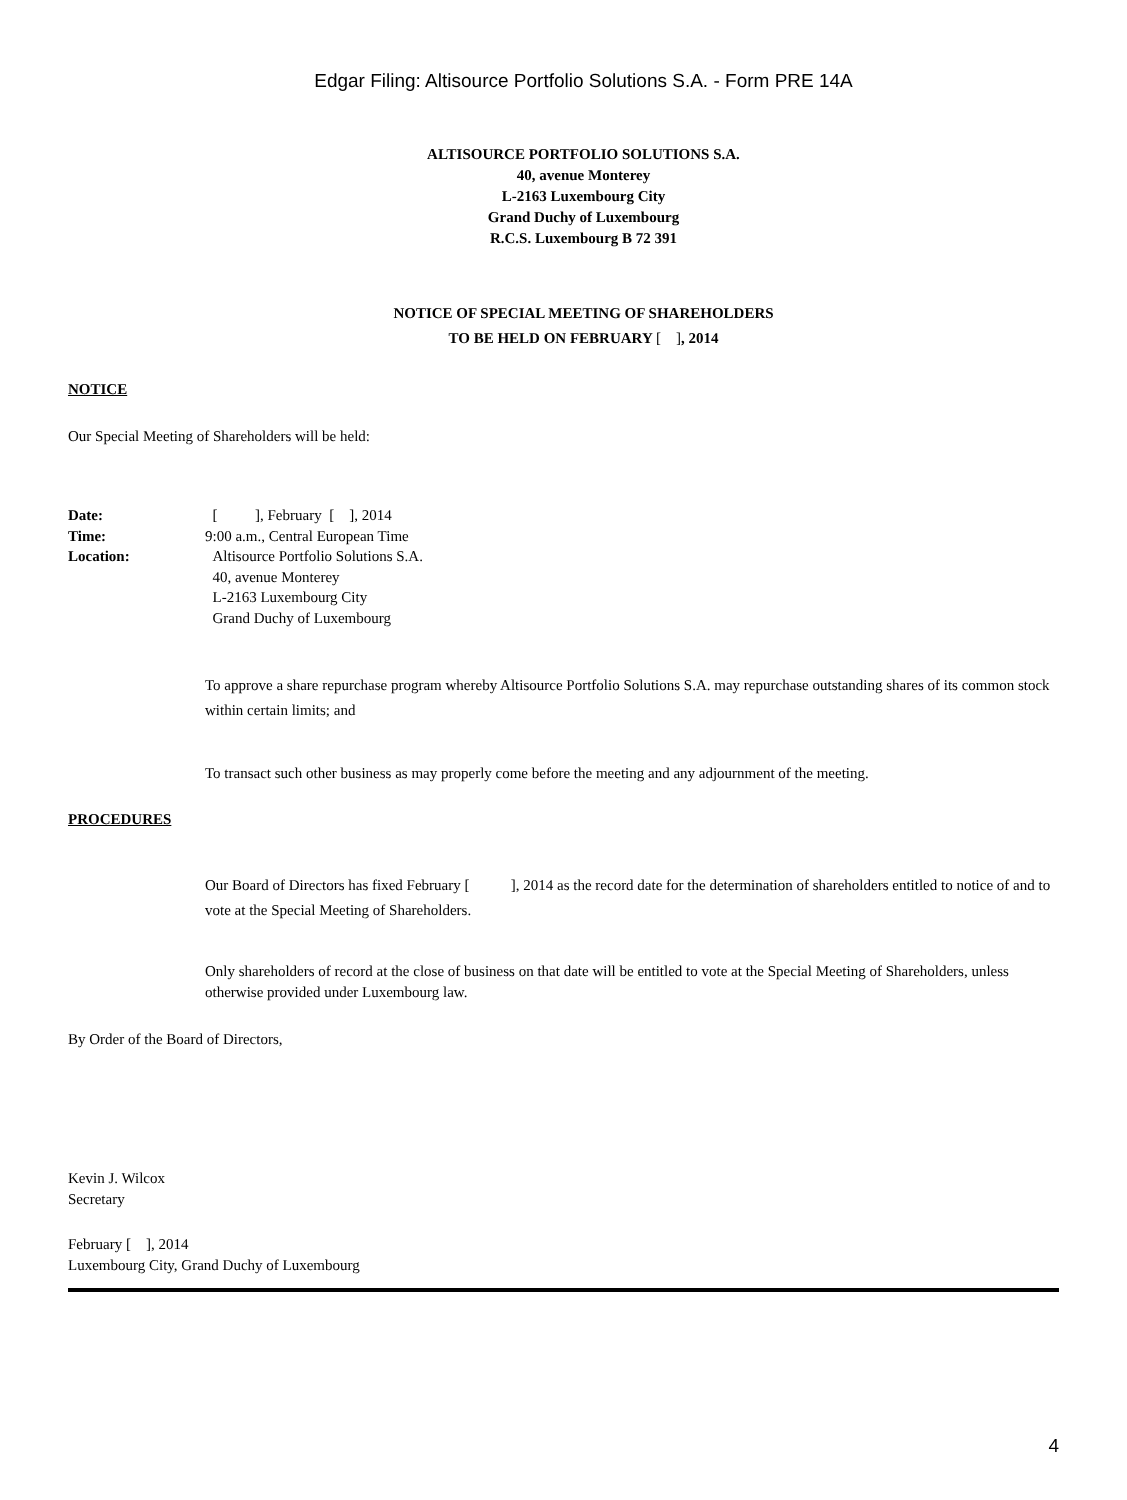Edgar Filing: Altisource Portfolio Solutions S.A. - Form PRE 14A
ALTISOURCE PORTFOLIO SOLUTIONS S.A.
40, avenue Monterey
L-2163 Luxembourg City
Grand Duchy of Luxembourg
R.C.S. Luxembourg B 72 391
NOTICE OF SPECIAL MEETING OF SHAREHOLDERS
TO BE HELD ON FEBRUARY [ ], 2014
NOTICE
Our Special Meeting of Shareholders will be held:
| Date: | [ ], February [ ], 2014 |
| Time: | 9:00 a.m., Central European Time |
| Location: | Altisource Portfolio Solutions S.A. 40, avenue Monterey L-2163 Luxembourg City Grand Duchy of Luxembourg |
To approve a share repurchase program whereby Altisource Portfolio Solutions S.A. may repurchase outstanding shares of its common stock within certain limits; and
To transact such other business as may properly come before the meeting and any adjournment of the meeting.
PROCEDURES
Our Board of Directors has fixed February [ ], 2014 as the record date for the determination of shareholders entitled to notice of and to vote at the Special Meeting of Shareholders.
Only shareholders of record at the close of business on that date will be entitled to vote at the Special Meeting of Shareholders, unless otherwise provided under Luxembourg law.
By Order of the Board of Directors,
Kevin J. Wilcox
Secretary
February [ ], 2014
Luxembourg City, Grand Duchy of Luxembourg
4